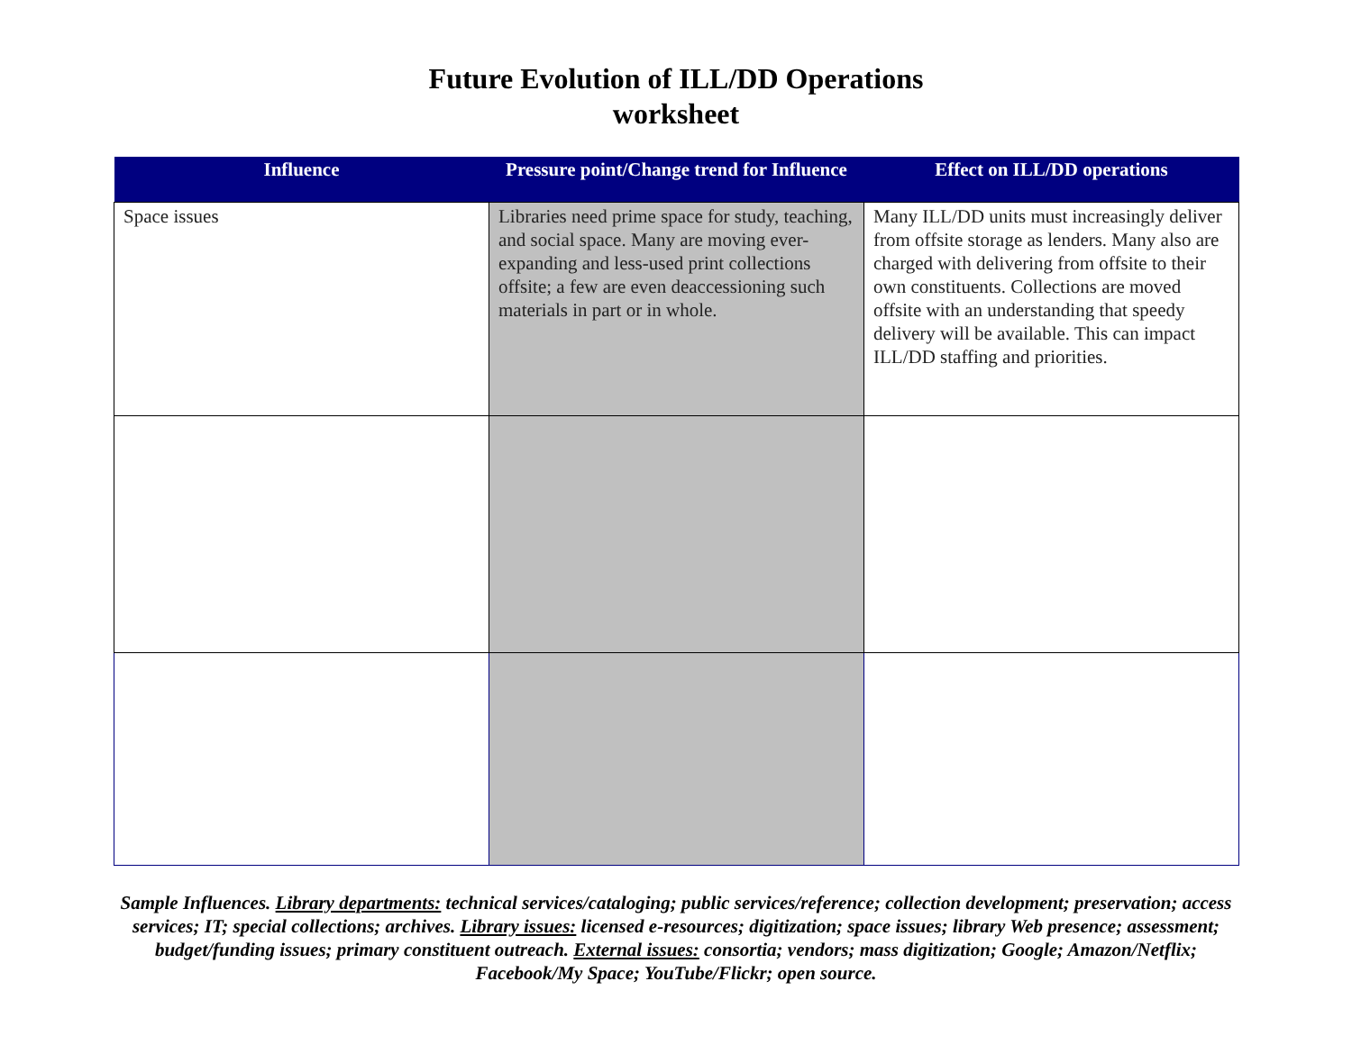Future Evolution of ILL/DD Operations
worksheet
| Influence | Pressure point/Change trend for Influence | Effect on ILL/DD operations |
| --- | --- | --- |
| Space issues | Libraries need prime space for study, teaching, and social space. Many are moving ever-expanding and less-used print collections offsite; a few are even deaccessioning such materials in part or in whole. | Many ILL/DD units must increasingly deliver from offsite storage as lenders. Many also are charged with delivering from offsite to their own constituents. Collections are moved offsite with an understanding that speedy delivery will be available. This can impact ILL/DD staffing and priorities. |
Sample Influences. Library departments: technical services/cataloging; public services/reference; collection development; preservation; access services; IT; special collections; archives. Library issues: licensed e-resources; digitization; space issues; library Web presence; assessment; budget/funding issues; primary constituent outreach. External issues: consortia; vendors; mass digitization; Google; Amazon/Netflix; Facebook/My Space; YouTube/Flickr; open source.